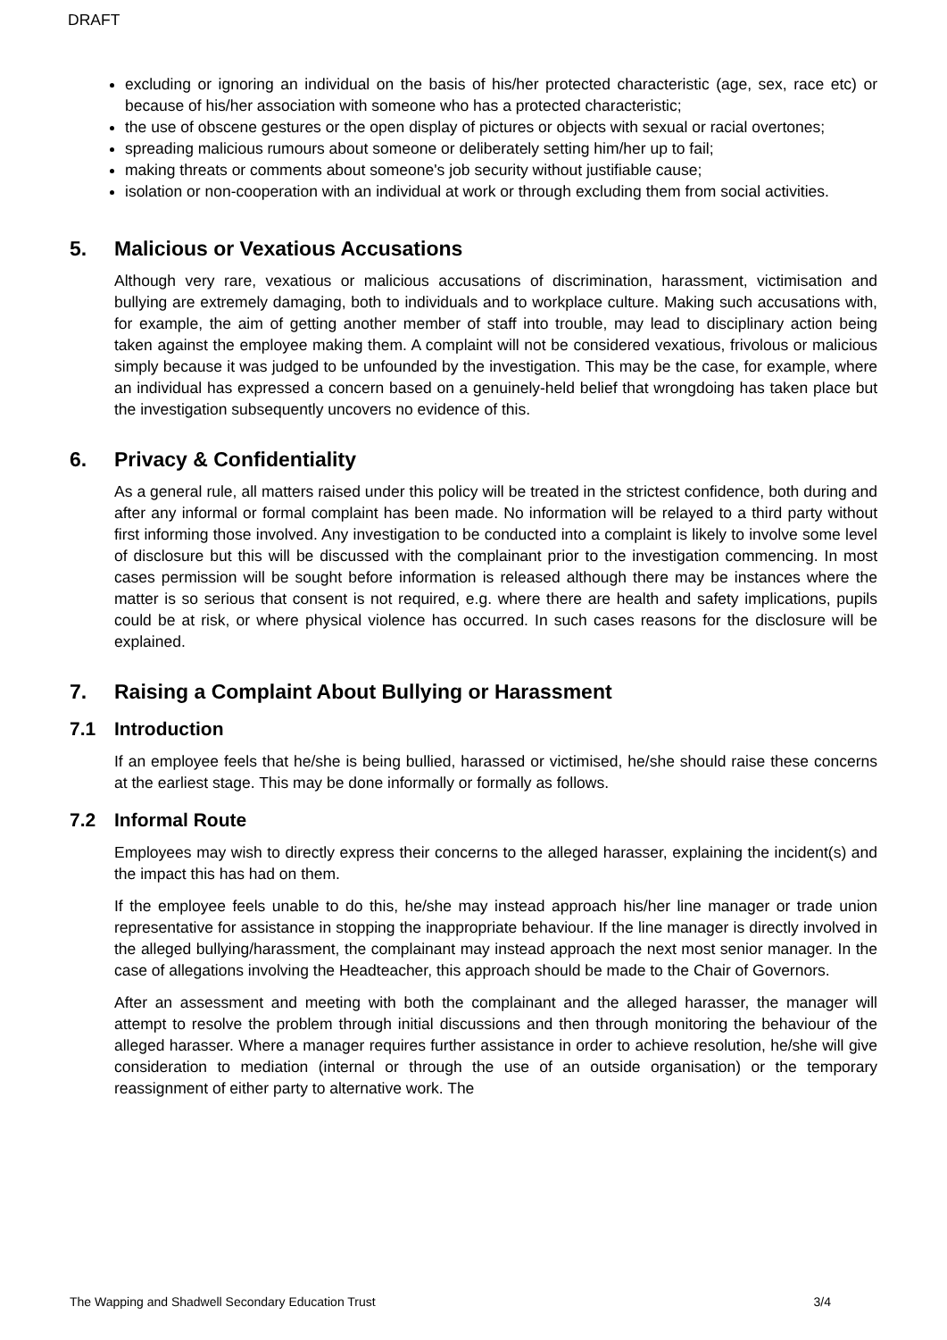DRAFT
excluding or ignoring an individual on the basis of his/her protected characteristic (age, sex, race etc) or because of his/her association with someone who has a protected characteristic;
the use of obscene gestures or the open display of pictures or objects with sexual or racial overtones;
spreading malicious rumours about someone or deliberately setting him/her up to fail;
making threats or comments about someone's job security without justifiable cause;
isolation or non-cooperation with an individual at work or through excluding them from social activities.
5. Malicious or Vexatious Accusations
Although very rare, vexatious or malicious accusations of discrimination, harassment, victimisation and bullying are extremely damaging, both to individuals and to workplace culture. Making such accusations with, for example, the aim of getting another member of staff into trouble, may lead to disciplinary action being taken against the employee making them. A complaint will not be considered vexatious, frivolous or malicious simply because it was judged to be unfounded by the investigation. This may be the case, for example, where an individual has expressed a concern based on a genuinely-held belief that wrongdoing has taken place but the investigation subsequently uncovers no evidence of this.
6. Privacy & Confidentiality
As a general rule, all matters raised under this policy will be treated in the strictest confidence, both during and after any informal or formal complaint has been made. No information will be relayed to a third party without first informing those involved. Any investigation to be conducted into a complaint is likely to involve some level of disclosure but this will be discussed with the complainant prior to the investigation commencing. In most cases permission will be sought before information is released although there may be instances where the matter is so serious that consent is not required, e.g. where there are health and safety implications, pupils could be at risk, or where physical violence has occurred. In such cases reasons for the disclosure will be explained.
7. Raising a Complaint About Bullying or Harassment
7.1 Introduction
If an employee feels that he/she is being bullied, harassed or victimised, he/she should raise these concerns at the earliest stage. This may be done informally or formally as follows.
7.2 Informal Route
Employees may wish to directly express their concerns to the alleged harasser, explaining the incident(s) and the impact this has had on them.
If the employee feels unable to do this, he/she may instead approach his/her line manager or trade union representative for assistance in stopping the inappropriate behaviour. If the line manager is directly involved in the alleged bullying/harassment, the complainant may instead approach the next most senior manager. In the case of allegations involving the Headteacher, this approach should be made to the Chair of Governors.
After an assessment and meeting with both the complainant and the alleged harasser, the manager will attempt to resolve the problem through initial discussions and then through monitoring the behaviour of the alleged harasser. Where a manager requires further assistance in order to achieve resolution, he/she will give consideration to mediation (internal or through the use of an outside organisation) or the temporary reassignment of either party to alternative work. The
The Wapping and Shadwell Secondary Education Trust 3/4